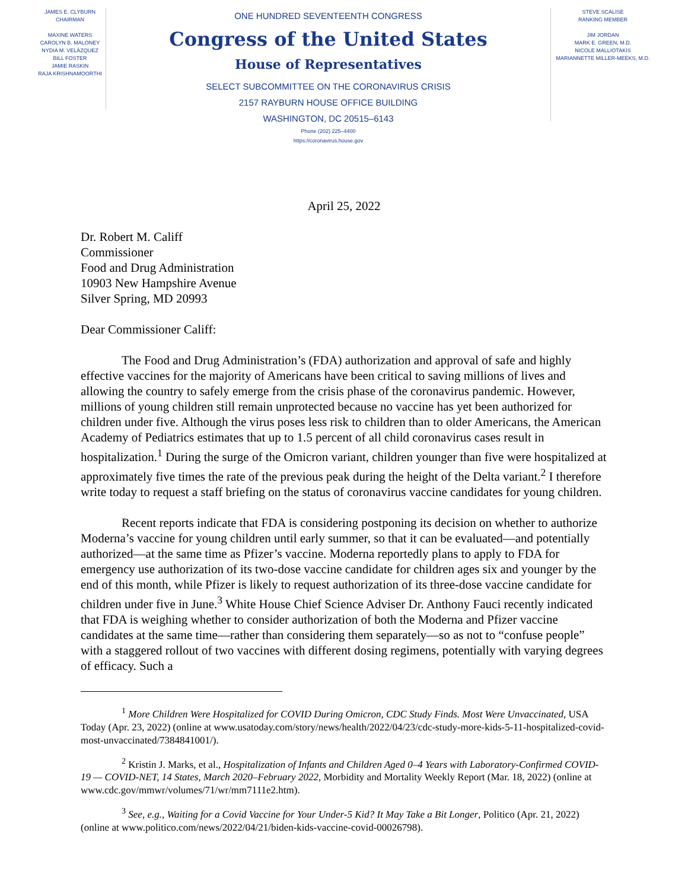JAMES E. CLYBURN
CHAIRMAN
MAXINE WATERS
CAROLYN B. MALONEY
NYDIA M. VELÁZQUEZ
BILL FOSTER
JAMIE RASKIN
RAJA KRISHNAMOORTHI
ONE HUNDRED SEVENTEENTH CONGRESS
Congress of the United States
House of Representatives
SELECT SUBCOMMITTEE ON THE CORONAVIRUS CRISIS
2157 RAYBURN HOUSE OFFICE BUILDING
WASHINGTON, DC 20515–6143
Phone (202) 225–4400
https://coronavirus.house.gov
STEVE SCALISE
RANKING MEMBER
JIM JORDAN
MARK E. GREEN, M.D.
NICOLE MALLIOTAKIS
MARIANNETTE MILLER-MEEKS, M.D.
April 25, 2022
Dr. Robert M. Califf
Commissioner
Food and Drug Administration
10903 New Hampshire Avenue
Silver Spring, MD 20993
Dear Commissioner Califf:
The Food and Drug Administration’s (FDA) authorization and approval of safe and highly effective vaccines for the majority of Americans have been critical to saving millions of lives and allowing the country to safely emerge from the crisis phase of the coronavirus pandemic. However, millions of young children still remain unprotected because no vaccine has yet been authorized for children under five. Although the virus poses less risk to children than to older Americans, the American Academy of Pediatrics estimates that up to 1.5 percent of all child coronavirus cases result in hospitalization.<sup>1</sup> During the surge of the Omicron variant, children younger than five were hospitalized at approximately five times the rate of the previous peak during the height of the Delta variant.<sup>2</sup> I therefore write today to request a staff briefing on the status of coronavirus vaccine candidates for young children.
Recent reports indicate that FDA is considering postponing its decision on whether to authorize Moderna’s vaccine for young children until early summer, so that it can be evaluated—and potentially authorized—at the same time as Pfizer’s vaccine. Moderna reportedly plans to apply to FDA for emergency use authorization of its two-dose vaccine candidate for children ages six and younger by the end of this month, while Pfizer is likely to request authorization of its three-dose vaccine candidate for children under five in June.<sup>3</sup> White House Chief Science Adviser Dr. Anthony Fauci recently indicated that FDA is weighing whether to consider authorization of both the Moderna and Pfizer vaccine candidates at the same time—rather than considering them separately—so as not to “confuse people” with a staggered rollout of two vaccines with different dosing regimens, potentially with varying degrees of efficacy. Such a
<sup>1</sup> More Children Were Hospitalized for COVID During Omicron, CDC Study Finds. Most Were Unvaccinated, USA Today (Apr. 23, 2022) (online at www.usatoday.com/story/news/health/2022/04/23/cdc-study-more-kids-5-11-hospitalized-covid-most-unvaccinated/7384841001/).
<sup>2</sup> Kristin J. Marks, et al., Hospitalization of Infants and Children Aged 0–4 Years with Laboratory-Confirmed COVID-19 — COVID-NET, 14 States, March 2020–February 2022, Morbidity and Mortality Weekly Report (Mar. 18, 2022) (online at www.cdc.gov/mmwr/volumes/71/wr/mm7111e2.htm).
<sup>3</sup> See, e.g., Waiting for a Covid Vaccine for Your Under-5 Kid? It May Take a Bit Longer, Politico (Apr. 21, 2022) (online at www.politico.com/news/2022/04/21/biden-kids-vaccine-covid-00026798).